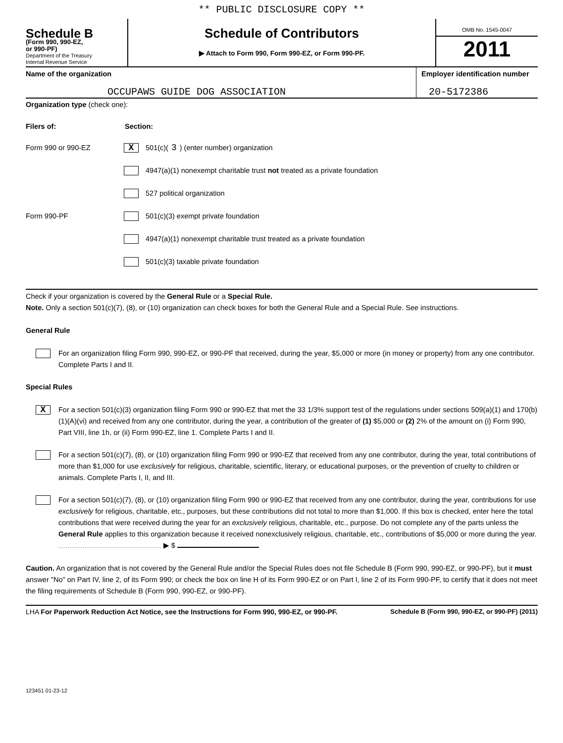** PUBLIC DISCLOSURE COPY **
Schedule B
(Form 990, 990-EZ,
or 990-PF)
Department of the Treasury
Internal Revenue Service
Schedule of Contributors
▶ Attach to Form 990, Form 990-EZ, or Form 990-PF.
OMB No. 1545-0047
2011
Name of the organization
OCCUPAWS GUIDE DOG ASSOCIATION
Employer identification number
20-5172386
Organization type (check one):
Filers of: Section:
Form 990 or 990-EZ X 501(c)( 3 ) (enter number) organization
4947(a)(1) nonexempt charitable trust not treated as a private foundation
527 political organization
Form 990-PF 501(c)(3) exempt private foundation
4947(a)(1) nonexempt charitable trust treated as a private foundation
501(c)(3) taxable private foundation
Check if your organization is covered by the General Rule or a Special Rule.
Note. Only a section 501(c)(7), (8), or (10) organization can check boxes for both the General Rule and a Special Rule. See instructions.
General Rule
For an organization filing Form 990, 990-EZ, or 990-PF that received, during the year, $5,000 or more (in money or property) from any one contributor. Complete Parts I and II.
Special Rules
X
For a section 501(c)(3) organization filing Form 990 or 990-EZ that met the 33 1/3% support test of the regulations under sections 509(a)(1) and 170(b)(1)(A)(vi) and received from any one contributor, during the year, a contribution of the greater of (1) $5,000 or (2) 2% of the amount on (i) Form 990, Part VIII, line 1h, or (ii) Form 990-EZ, line 1. Complete Parts I and II.
For a section 501(c)(7), (8), or (10) organization filing Form 990 or 990-EZ that received from any one contributor, during the year, total contributions of more than $1,000 for use exclusively for religious, charitable, scientific, literary, or educational purposes, or the prevention of cruelty to children or animals. Complete Parts I, II, and III.
For a section 501(c)(7), (8), or (10) organization filing Form 990 or 990-EZ that received from any one contributor, during the year, contributions for use exclusively for religious, charitable, etc., purposes, but these contributions did not total to more than $1,000. If this box is checked, enter here the total contributions that were received during the year for an exclusively religious, charitable, etc., purpose. Do not complete any of the parts unless the General Rule applies to this organization because it received nonexclusively religious, charitable, etc., contributions of $5,000 or more during the year. ....................................................... ▶ $
Caution. An organization that is not covered by the General Rule and/or the Special Rules does not file Schedule B (Form 990, 990-EZ, or 990-PF), but it must answer "No" on Part IV, line 2, of its Form 990; or check the box on line H of its Form 990-EZ or on Part I, line 2 of its Form 990-PF, to certify that it does not meet the filing requirements of Schedule B (Form 990, 990-EZ, or 990-PF).
LHA For Paperwork Reduction Act Notice, see the Instructions for Form 990, 990-EZ, or 990-PF. Schedule B (Form 990, 990-EZ, or 990-PF) (2011)
123451 01-23-12